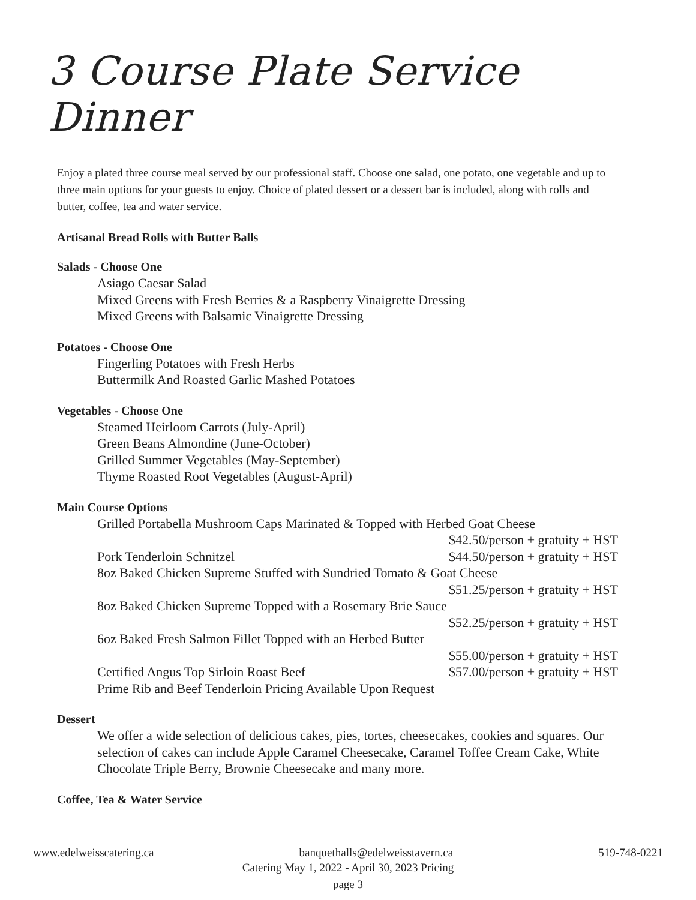3 Course Plate Service Dinner
Enjoy a plated three course meal served by our professional staff. Choose one salad, one potato, one vegetable and up to three main options for your guests to enjoy. Choice of plated dessert or a dessert bar is included, along with rolls and butter, coffee, tea and water service.
Artisanal Bread Rolls with Butter Balls
Salads - Choose One
Asiago Caesar Salad
Mixed Greens with Fresh Berries & a Raspberry Vinaigrette Dressing
Mixed Greens with Balsamic Vinaigrette Dressing
Potatoes - Choose One
Fingerling Potatoes with Fresh Herbs
Buttermilk And Roasted Garlic Mashed Potatoes
Vegetables - Choose One
Steamed Heirloom Carrots (July-April)
Green Beans Almondine (June-October)
Grilled Summer Vegetables (May-September)
Thyme Roasted Root Vegetables (August-April)
Main Course Options
Grilled Portabella Mushroom Caps Marinated & Topped with Herbed Goat Cheese
$42.50/person + gratuity + HST
Pork Tenderloin Schnitzel $44.50/person + gratuity + HST
8oz Baked Chicken Supreme Stuffed with Sundried Tomato & Goat Cheese
$51.25/person + gratuity + HST
8oz Baked Chicken Supreme Topped with a Rosemary Brie Sauce
$52.25/person + gratuity + HST
6oz Baked Fresh Salmon Fillet Topped with an Herbed Butter
$55.00/person + gratuity + HST
Certified Angus Top Sirloin Roast Beef $57.00/person + gratuity + HST
Prime Rib and Beef Tenderloin Pricing Available Upon Request
Dessert
We offer a wide selection of delicious cakes, pies, tortes, cheesecakes, cookies and squares. Our selection of cakes can include Apple Caramel Cheesecake, Caramel Toffee Cream Cake, White Chocolate Triple Berry, Brownie Cheesecake and many more.
Coffee, Tea & Water Service
www.edelweisscatering.ca banquethalls@edelweisstavern.ca 519-748-0221
Catering May 1, 2022 - April 30, 2023 Pricing
page 3